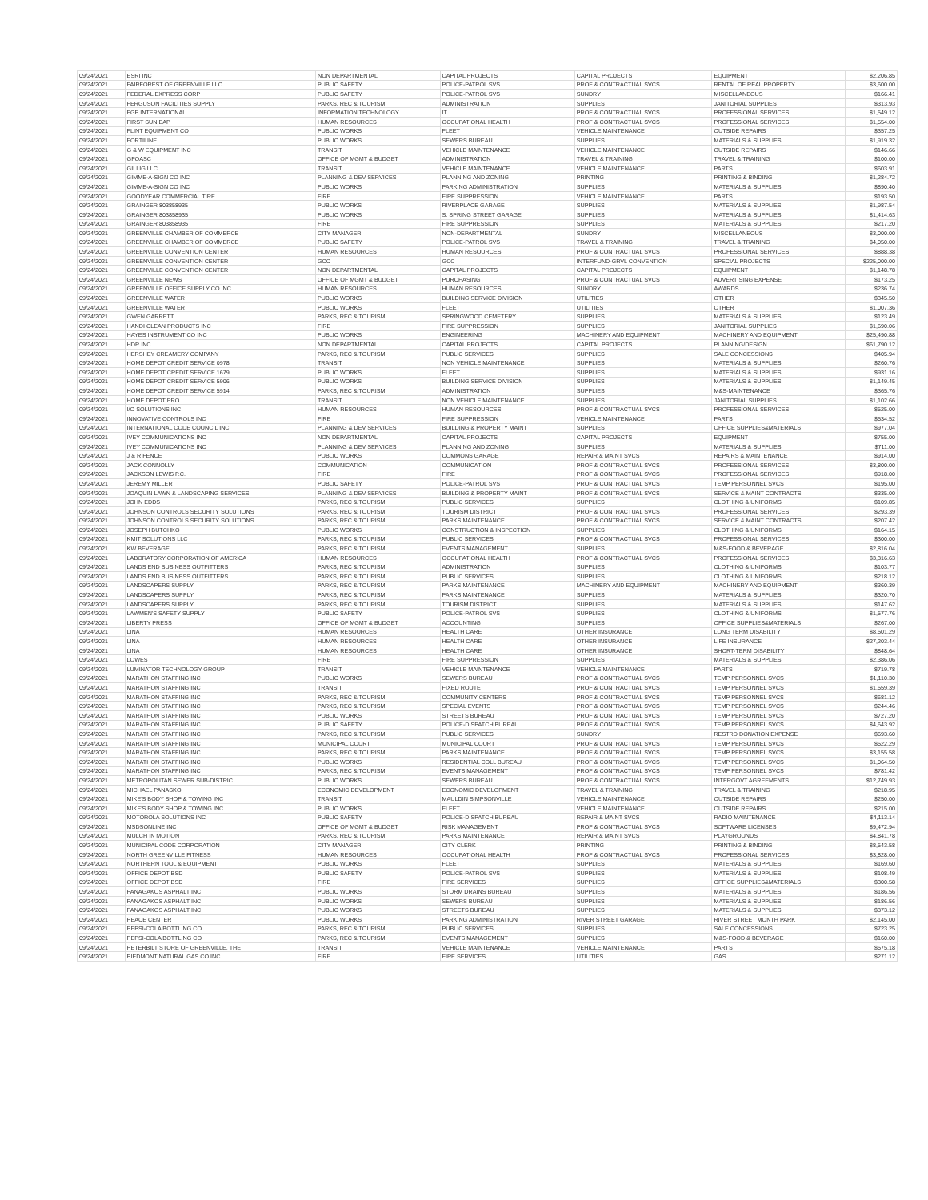| 09/24/2021 | ESRI INC | NON DEPARTMENTAL | CAPITAL PROJECTS | CAPITAL PROJECTS | EQUIPMENT | $2,206.85 |
| 09/24/2021 | FAIRFOREST OF GREENVILLE LLC | PUBLIC SAFETY | POLICE-PATROL SVS | PROF & CONTRACTUAL SVCS | RENTAL OF REAL PROPERTY | $3,600.00 |
| 09/24/2021 | FEDERAL EXPRESS CORP | PUBLIC SAFETY | POLICE-PATROL SVS | SUNDRY | MISCELLANEOUS | $166.41 |
| 09/24/2021 | FERGUSON FACILITIES SUPPLY | PARKS, REC & TOURISM | ADMINISTRATION | SUPPLIES | JANITORIAL SUPPLIES | $313.93 |
| 09/24/2021 | FGP INTERNATIONAL | INFORMATION TECHNOLOGY | IT | PROF & CONTRACTUAL SVCS | PROFESSIONAL SERVICES | $1,549.12 |
| 09/24/2021 | FIRST SUN EAP | HUMAN RESOURCES | OCCUPATIONAL HEALTH | PROF & CONTRACTUAL SVCS | PROFESSIONAL SERVICES | $1,554.00 |
| 09/24/2021 | FLINT EQUIPMENT CO | PUBLIC WORKS | FLEET | VEHICLE MAINTENANCE | OUTSIDE REPAIRS | $357.25 |
| 09/24/2021 | FORTILINE | PUBLIC WORKS | SEWERS BUREAU | SUPPLIES | MATERIALS & SUPPLIES | $1,919.32 |
| 09/24/2021 | G & W EQUIPMENT INC | TRANSIT | VEHICLE MAINTENANCE | VEHICLE MAINTENANCE | OUTSIDE REPAIRS | $146.66 |
| 09/24/2021 | GFOASC | OFFICE OF MGMT & BUDGET | ADMINISTRATION | TRAVEL & TRAINING | TRAVEL & TRAINING | $100.00 |
| 09/24/2021 | GILLIG LLC | TRANSIT | VEHICLE MAINTENANCE | VEHICLE MAINTENANCE | PARTS | $603.91 |
| 09/24/2021 | GIMME-A-SIGN CO INC | PLANNING & DEV SERVICES | PLANNING AND ZONING | PRINTING | PRINTING & BINDING | $1,284.72 |
| 09/24/2021 | GIMME-A-SIGN CO INC | PUBLIC WORKS | PARKING ADMINISTRATION | SUPPLIES | MATERIALS & SUPPLIES | $890.40 |
| 09/24/2021 | GOODYEAR COMMERCIAL TIRE | FIRE | FIRE SUPPRESSION | VEHICLE MAINTENANCE | PARTS | $193.50 |
| 09/24/2021 | GRAINGER 803858935 | PUBLIC WORKS | RIVERPLACE GARAGE | SUPPLIES | MATERIALS & SUPPLIES | $1,987.54 |
| 09/24/2021 | GRAINGER 803858935 | PUBLIC WORKS | S. SPRING STREET GARAGE | SUPPLIES | MATERIALS & SUPPLIES | $1,414.63 |
| 09/24/2021 | GRAINGER 803858935 | FIRE | FIRE SUPPRESSION | SUPPLIES | MATERIALS & SUPPLIES | $217.20 |
| 09/24/2021 | GREENVILLE CHAMBER OF COMMERCE | CITY MANAGER | NON-DEPARTMENTAL | SUNDRY | MISCELLANEOUS | $3,000.00 |
| 09/24/2021 | GREENVILLE CHAMBER OF COMMERCE | PUBLIC SAFETY | POLICE-PATROL SVS | TRAVEL & TRAINING | TRAVEL & TRAINING | $4,050.00 |
| 09/24/2021 | GREENVILLE CONVENTION CENTER | HUMAN RESOURCES | HUMAN RESOURCES | PROF & CONTRACTUAL SVCS | PROFESSIONAL SERVICES | $888.38 |
| 09/24/2021 | GREENVILLE CONVENTION CENTER | GCC | GCC | INTERFUND-GRVL CONVENTION | SPECIAL PROJECTS | $225,000.00 |
| 09/24/2021 | GREENVILLE CONVENTION CENTER | NON DEPARTMENTAL | CAPITAL PROJECTS | CAPITAL PROJECTS | EQUIPMENT | $1,148.78 |
| 09/24/2021 | GREENVILLE NEWS | OFFICE OF MGMT & BUDGET | PURCHASING | PROF & CONTRACTUAL SVCS | ADVERTISING EXPENSE | $173.25 |
| 09/24/2021 | GREENVILLE OFFICE SUPPLY CO INC | HUMAN RESOURCES | HUMAN RESOURCES | SUNDRY | AWARDS | $236.74 |
| 09/24/2021 | GREENVILLE WATER | PUBLIC WORKS | BUILDING SERVICE DIVISION | UTILITIES | OTHER | $345.50 |
| 09/24/2021 | GREENVILLE WATER | PUBLIC WORKS | FLEET | UTILITIES | OTHER | $1,007.36 |
| 09/24/2021 | GWEN GARRETT | PARKS, REC & TOURISM | SPRINGWOOD CEMETERY | SUPPLIES | MATERIALS & SUPPLIES | $123.49 |
| 09/24/2021 | HANDI CLEAN PRODUCTS INC | FIRE | FIRE SUPPRESSION | SUPPLIES | JANITORIAL SUPPLIES | $1,690.06 |
| 09/24/2021 | HAYES INSTRUMENT CO INC | PUBLIC WORKS | ENGINEERING | MACHINERY AND EQUIPMENT | MACHINERY AND EQUIPMENT | $25,490.88 |
| 09/24/2021 | HDR INC | NON DEPARTMENTAL | CAPITAL PROJECTS | CAPITAL PROJECTS | PLANNING/DESIGN | $61,790.12 |
| 09/24/2021 | HERSHEY CREAMERY COMPANY | PARKS, REC & TOURISM | PUBLIC SERVICES | SUPPLIES | SALE CONCESSIONS | $405.94 |
| 09/24/2021 | HOME DEPOT CREDIT SERVICE 0978 | TRANSIT | NON VEHICLE MAINTENANCE | SUPPLIES | MATERIALS & SUPPLIES | $260.76 |
| 09/24/2021 | HOME DEPOT CREDIT SERVICE 1679 | PUBLIC WORKS | FLEET | SUPPLIES | MATERIALS & SUPPLIES | $931.16 |
| 09/24/2021 | HOME DEPOT CREDIT SERVICE 5906 | PUBLIC WORKS | BUILDING SERVICE DIVISION | SUPPLIES | MATERIALS & SUPPLIES | $1,149.45 |
| 09/24/2021 | HOME DEPOT CREDIT SERVICE 5914 | PARKS, REC & TOURISM | ADMINISTRATION | SUPPLIES | M&S-MAINTENANCE | $365.76 |
| 09/24/2021 | HOME DEPOT PRO | TRANSIT | NON VEHICLE MAINTENANCE | SUPPLIES | JANITORIAL SUPPLIES | $1,102.66 |
| 09/24/2021 | I/O SOLUTIONS INC | HUMAN RESOURCES | HUMAN RESOURCES | PROF & CONTRACTUAL SVCS | PROFESSIONAL SERVICES | $525.00 |
| 09/24/2021 | INNOVATIVE CONTROLS INC | FIRE | FIRE SUPPRESSION | VEHICLE MAINTENANCE | PARTS | $534.52 |
| 09/24/2021 | INTERNATIONAL CODE COUNCIL INC | PLANNING & DEV SERVICES | BUILDING & PROPERTY MAINT | SUPPLIES | OFFICE SUPPLIES&MATERIALS | $977.04 |
| 09/24/2021 | IVEY COMMUNICATIONS INC | NON DEPARTMENTAL | CAPITAL PROJECTS | CAPITAL PROJECTS | EQUIPMENT | $755.00 |
| 09/24/2021 | IVEY COMMUNICATIONS INC | PLANNING & DEV SERVICES | PLANNING AND ZONING | SUPPLIES | MATERIALS & SUPPLIES | $711.00 |
| 09/24/2021 | J & R FENCE | PUBLIC WORKS | COMMONS GARAGE | REPAIR & MAINT SVCS | REPAIRS & MAINTENANCE | $914.00 |
| 09/24/2021 | JACK CONNOLLY | COMMUNICATION | COMMUNICATION | PROF & CONTRACTUAL SVCS | PROFESSIONAL SERVICES | $3,800.00 |
| 09/24/2021 | JACKSON LEWIS P.C. | FIRE | FIRE | PROF & CONTRACTUAL SVCS | PROFESSIONAL SERVICES | $918.00 |
| 09/24/2021 | JEREMY MILLER | PUBLIC SAFETY | POLICE-PATROL SVS | PROF & CONTRACTUAL SVCS | TEMP PERSONNEL SVCS | $195.00 |
| 09/24/2021 | JOAQUIN LAWN & LANDSCAPING SERVICES | PLANNING & DEV SERVICES | BUILDING & PROPERTY MAINT | PROF & CONTRACTUAL SVCS | SERVICE & MAINT CONTRACTS | $335.00 |
| 09/24/2021 | JOHN EDDS | PARKS, REC & TOURISM | PUBLIC SERVICES | SUPPLIES | CLOTHING & UNIFORMS | $109.85 |
| 09/24/2021 | JOHNSON CONTROLS SECURITY SOLUTIONS | PARKS, REC & TOURISM | TOURISM DISTRICT | PROF & CONTRACTUAL SVCS | PROFESSIONAL SERVICES | $293.39 |
| 09/24/2021 | JOHNSON CONTROLS SECURITY SOLUTIONS | PARKS, REC & TOURISM | PARKS MAINTENANCE | PROF & CONTRACTUAL SVCS | SERVICE & MAINT CONTRACTS | $207.42 |
| 09/24/2021 | JOSEPH BUTCHKO | PUBLIC WORKS | CONSTRUCTION & INSPECTION | SUPPLIES | CLOTHING & UNIFORMS | $164.15 |
| 09/24/2021 | KMIT SOLUTIONS LLC | PARKS, REC & TOURISM | PUBLIC SERVICES | PROF & CONTRACTUAL SVCS | PROFESSIONAL SERVICES | $300.00 |
| 09/24/2021 | KW BEVERAGE | PARKS, REC & TOURISM | EVENTS MANAGEMENT | SUPPLIES | M&S-FOOD & BEVERAGE | $2,816.04 |
| 09/24/2021 | LABORATORY CORPORATION OF AMERICA | HUMAN RESOURCES | OCCUPATIONAL HEALTH | PROF & CONTRACTUAL SVCS | PROFESSIONAL SERVICES | $3,316.63 |
| 09/24/2021 | LANDS END BUSINESS OUTFITTERS | PARKS, REC & TOURISM | ADMINISTRATION | SUPPLIES | CLOTHING & UNIFORMS | $103.77 |
| 09/24/2021 | LANDS END BUSINESS OUTFITTERS | PARKS, REC & TOURISM | PUBLIC SERVICES | SUPPLIES | CLOTHING & UNIFORMS | $218.12 |
| 09/24/2021 | LANDSCAPERS SUPPLY | PARKS, REC & TOURISM | PARKS MAINTENANCE | MACHINERY AND EQUIPMENT | MACHINERY AND EQUIPMENT | $360.39 |
| 09/24/2021 | LANDSCAPERS SUPPLY | PARKS, REC & TOURISM | PARKS MAINTENANCE | SUPPLIES | MATERIALS & SUPPLIES | $320.70 |
| 09/24/2021 | LANDSCAPERS SUPPLY | PARKS, REC & TOURISM | TOURISM DISTRICT | SUPPLIES | MATERIALS & SUPPLIES | $147.62 |
| 09/24/2021 | LAWMEN'S SAFETY SUPPLY | PUBLIC SAFETY | POLICE-PATROL SVS | SUPPLIES | CLOTHING & UNIFORMS | $1,577.76 |
| 09/24/2021 | LIBERTY PRESS | OFFICE OF MGMT & BUDGET | ACCOUNTING | SUPPLIES | OFFICE SUPPLIES&MATERIALS | $267.00 |
| 09/24/2021 | LINA | HUMAN RESOURCES | HEALTH CARE | OTHER INSURANCE | LONG TERM DISABILITY | $8,501.29 |
| 09/24/2021 | LINA | HUMAN RESOURCES | HEALTH CARE | OTHER INSURANCE | LIFE INSURANCE | $27,203.44 |
| 09/24/2021 | LINA | HUMAN RESOURCES | HEALTH CARE | OTHER INSURANCE | SHORT-TERM DISABILITY | $848.64 |
| 09/24/2021 | LOWES | FIRE | FIRE SUPPRESSION | SUPPLIES | MATERIALS & SUPPLIES | $2,386.06 |
| 09/24/2021 | LUMINATOR TECHNOLOGY GROUP | TRANSIT | VEHICLE MAINTENANCE | VEHICLE MAINTENANCE | PARTS | $719.78 |
| 09/24/2021 | MARATHON STAFFING INC | PUBLIC WORKS | SEWERS BUREAU | PROF & CONTRACTUAL SVCS | TEMP PERSONNEL SVCS | $1,110.30 |
| 09/24/2021 | MARATHON STAFFING INC | TRANSIT | FIXED ROUTE | PROF & CONTRACTUAL SVCS | TEMP PERSONNEL SVCS | $1,559.39 |
| 09/24/2021 | MARATHON STAFFING INC | PARKS, REC & TOURISM | COMMUNITY CENTERS | PROF & CONTRACTUAL SVCS | TEMP PERSONNEL SVCS | $681.12 |
| 09/24/2021 | MARATHON STAFFING INC | PARKS, REC & TOURISM | SPECIAL EVENTS | PROF & CONTRACTUAL SVCS | TEMP PERSONNEL SVCS | $244.46 |
| 09/24/2021 | MARATHON STAFFING INC | PUBLIC WORKS | STREETS BUREAU | PROF & CONTRACTUAL SVCS | TEMP PERSONNEL SVCS | $727.20 |
| 09/24/2021 | MARATHON STAFFING INC | PUBLIC SAFETY | POLICE-DISPATCH BUREAU | PROF & CONTRACTUAL SVCS | TEMP PERSONNEL SVCS | $4,643.92 |
| 09/24/2021 | MARATHON STAFFING INC | PARKS, REC & TOURISM | PUBLIC SERVICES | SUNDRY | RESTRD DONATION EXPENSE | $693.60 |
| 09/24/2021 | MARATHON STAFFING INC | MUNICIPAL COURT | MUNICIPAL COURT | PROF & CONTRACTUAL SVCS | TEMP PERSONNEL SVCS | $522.29 |
| 09/24/2021 | MARATHON STAFFING INC | PARKS, REC & TOURISM | PARKS MAINTENANCE | PROF & CONTRACTUAL SVCS | TEMP PERSONNEL SVCS | $3,155.58 |
| 09/24/2021 | MARATHON STAFFING INC | PUBLIC WORKS | RESIDENTIAL COLL BUREAU | PROF & CONTRACTUAL SVCS | TEMP PERSONNEL SVCS | $1,064.50 |
| 09/24/2021 | MARATHON STAFFING INC | PARKS, REC & TOURISM | EVENTS MANAGEMENT | PROF & CONTRACTUAL SVCS | TEMP PERSONNEL SVCS | $781.42 |
| 09/24/2021 | METROPOLITAN SEWER SUB-DISTRIC | PUBLIC WORKS | SEWERS BUREAU | PROF & CONTRACTUAL SVCS | INTERGOVT AGREEMENTS | $12,749.93 |
| 09/24/2021 | MICHAEL PANASKO | ECONOMIC DEVELOPMENT | ECONOMIC DEVELOPMENT | TRAVEL & TRAINING | TRAVEL & TRAINING | $218.95 |
| 09/24/2021 | MIKE'S BODY SHOP & TOWING INC | TRANSIT | MAULDIN SIMPSONVILLE | VEHICLE MAINTENANCE | OUTSIDE REPAIRS | $250.00 |
| 09/24/2021 | MIKE'S BODY SHOP & TOWING INC | PUBLIC WORKS | FLEET | VEHICLE MAINTENANCE | OUTSIDE REPAIRS | $215.00 |
| 09/24/2021 | MOTOROLA SOLUTIONS INC | PUBLIC SAFETY | POLICE-DISPATCH BUREAU | REPAIR & MAINT SVCS | RADIO MAINTENANCE | $4,113.14 |
| 09/24/2021 | MSDSONLINE INC | OFFICE OF MGMT & BUDGET | RISK MANAGEMENT | PROF & CONTRACTUAL SVCS | SOFTWARE LICENSES | $9,472.94 |
| 09/24/2021 | MULCH IN MOTION | PARKS, REC & TOURISM | PARKS MAINTENANCE | REPAIR & MAINT SVCS | PLAYGROUNDS | $4,841.78 |
| 09/24/2021 | MUNICIPAL CODE CORPORATION | CITY MANAGER | CITY CLERK | PRINTING | PRINTING & BINDING | $8,543.58 |
| 09/24/2021 | NORTH GREENVILLE FITNESS | HUMAN RESOURCES | OCCUPATIONAL HEALTH | PROF & CONTRACTUAL SVCS | PROFESSIONAL SERVICES | $3,828.00 |
| 09/24/2021 | NORTHERN TOOL & EQUIPMENT | PUBLIC WORKS | FLEET | SUPPLIES | MATERIALS & SUPPLIES | $169.60 |
| 09/24/2021 | OFFICE DEPOT BSD | PUBLIC SAFETY | POLICE-PATROL SVS | SUPPLIES | MATERIALS & SUPPLIES | $108.49 |
| 09/24/2021 | OFFICE DEPOT BSD | FIRE | FIRE SERVICES | SUPPLIES | OFFICE SUPPLIES&MATERIALS | $300.58 |
| 09/24/2021 | PANAGAKOS ASPHALT INC | PUBLIC WORKS | STORM DRAINS BUREAU | SUPPLIES | MATERIALS & SUPPLIES | $186.56 |
| 09/24/2021 | PANAGAKOS ASPHALT INC | PUBLIC WORKS | SEWERS BUREAU | SUPPLIES | MATERIALS & SUPPLIES | $186.56 |
| 09/24/2021 | PANAGAKOS ASPHALT INC | PUBLIC WORKS | STREETS BUREAU | SUPPLIES | MATERIALS & SUPPLIES | $373.12 |
| 09/24/2021 | PEACE CENTER | PUBLIC WORKS | PARKING ADMINISTRATION | RIVER STREET GARAGE | RIVER STREET MONTH PARK | $2,145.00 |
| 09/24/2021 | PEPSI-COLA BOTTLING CO | PARKS, REC & TOURISM | PUBLIC SERVICES | SUPPLIES | SALE CONCESSIONS | $723.25 |
| 09/24/2021 | PEPSI-COLA BOTTLING CO | PARKS, REC & TOURISM | EVENTS MANAGEMENT | SUPPLIES | M&S-FOOD & BEVERAGE | $160.00 |
| 09/24/2021 | PETERBILT STORE OF GREENVILLE, THE | TRANSIT | VEHICLE MAINTENANCE | VEHICLE MAINTENANCE | PARTS | $575.18 |
| 09/24/2021 | PIEDMONT NATURAL GAS CO INC | FIRE | FIRE SERVICES | UTILITIES | GAS | $271.12 |